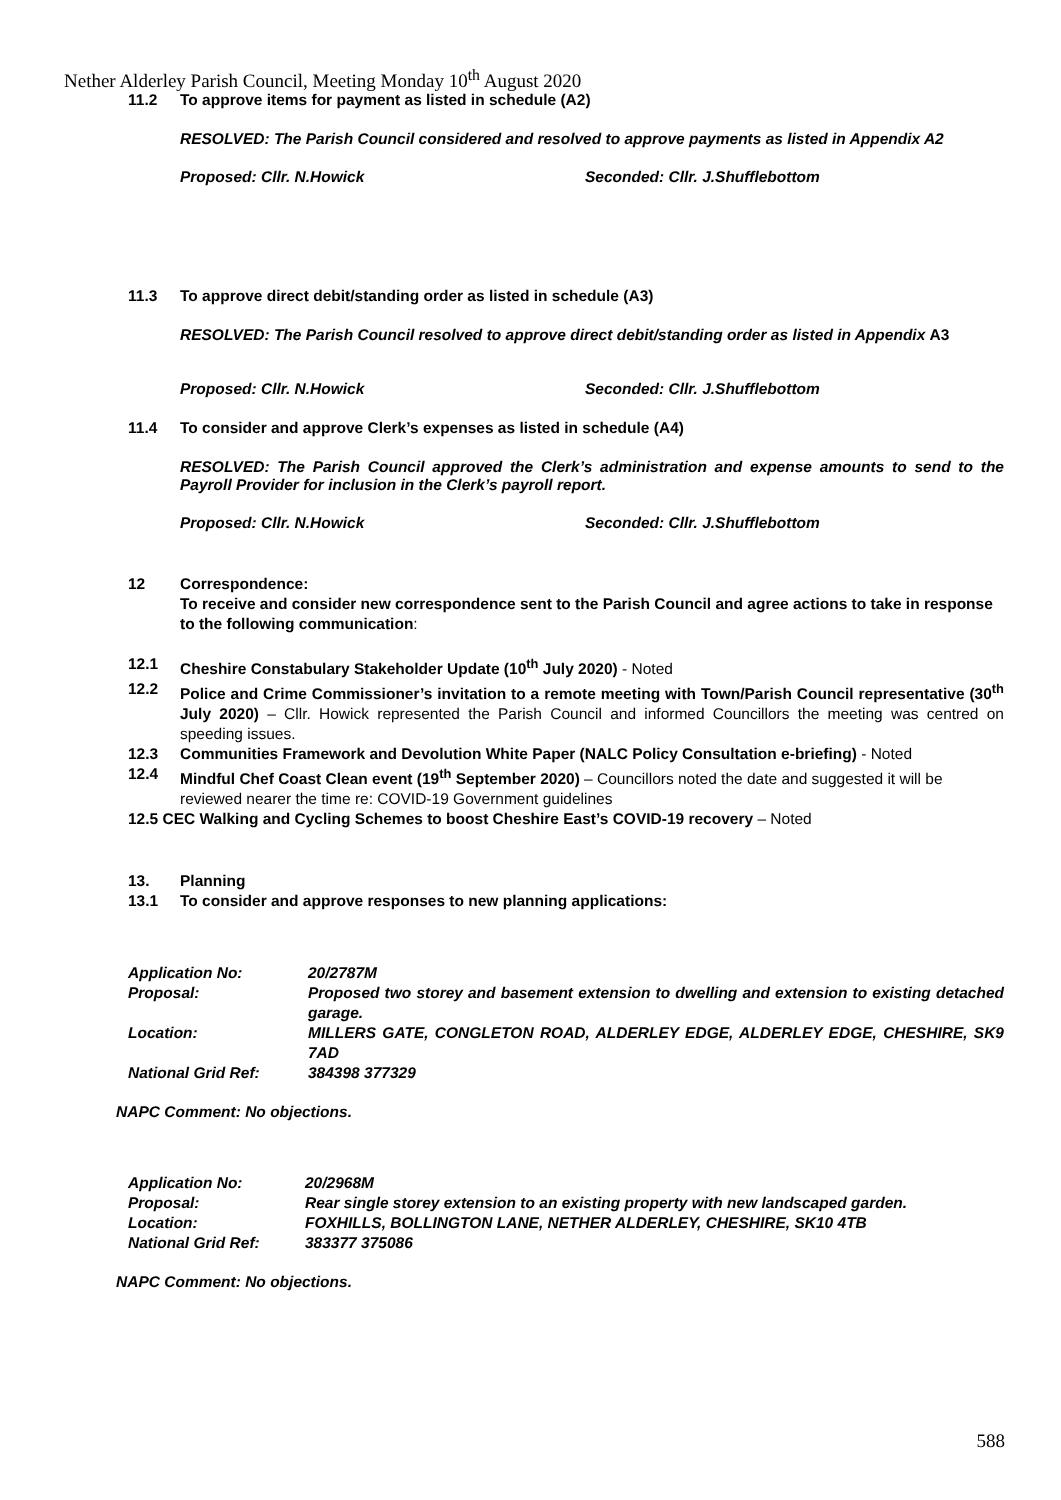Nether Alderley Parish Council, Meeting Monday 10<sup>th</sup> August 2020
11.2 To approve items for payment as listed in schedule (A2)
RESOLVED: The Parish Council considered and resolved to approve payments as listed in Appendix A2
Proposed: Cllr. N.Howick Seconded: Cllr. J.Shufflebottom
11.3 To approve direct debit/standing order as listed in schedule (A3)
RESOLVED: The Parish Council resolved to approve direct debit/standing order as listed in Appendix A3
Proposed: Cllr. N.Howick Seconded: Cllr. J.Shufflebottom
11.4 To consider and approve Clerk’s expenses as listed in schedule (A4)
RESOLVED: The Parish Council approved the Clerk’s administration and expense amounts to send to the Payroll Provider for inclusion in the Clerk’s payroll report.
Proposed: Cllr. N.Howick Seconded: Cllr. J.Shufflebottom
12 Correspondence:
To receive and consider new correspondence sent to the Parish Council and agree actions to take in response to the following communication:
12.1 Cheshire Constabulary Stakeholder Update (10<sup>th</sup> July 2020) - Noted
12.2 Police and Crime Commissioner’s invitation to a remote meeting with Town/Parish Council representative (30<sup>th</sup> July 2020) – Cllr. Howick represented the Parish Council and informed Councillors the meeting was centred on speeding issues.
12.3 Communities Framework and Devolution White Paper (NALC Policy Consultation e-briefing) - Noted
12.4 Mindful Chef Coast Clean event (19<sup>th</sup> September 2020) – Councillors noted the date and suggested it will be reviewed nearer the time re: COVID-19 Government guidelines
12.5 CEC Walking and Cycling Schemes to boost Cheshire East’s COVID-19 recovery – Noted
13. Planning
13.1 To consider and approve responses to new planning applications:
| Application No: | 20/2787M |
| Proposal: | Proposed two storey and basement extension to dwelling and extension to existing detached garage. |
| Location: | MILLERS GATE, CONGLETON ROAD, ALDERLEY EDGE, ALDERLEY EDGE, CHESHIRE, SK9 7AD |
| National Grid Ref: | 384398 377329 |
NAPC Comment: No objections.
| Application No: | 20/2968M |
| Proposal: | Rear single storey extension to an existing property with new landscaped garden. |
| Location: | FOXHILLS, BOLLINGTON LANE, NETHER ALDERLEY, CHESHIRE, SK10 4TB |
| National Grid Ref: | 383377 375086 |
NAPC Comment: No objections.
588